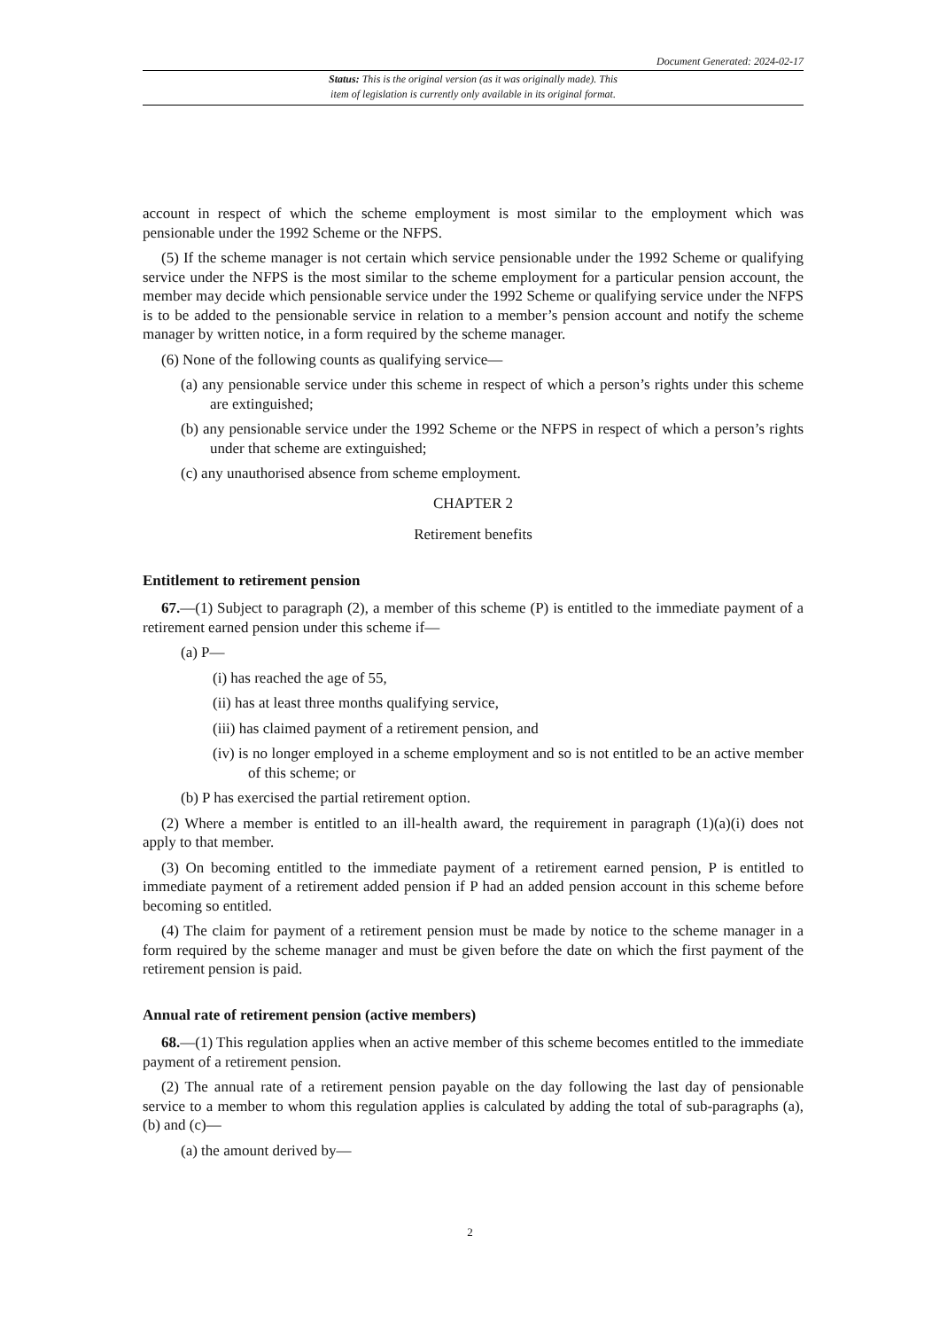Document Generated: 2024-02-17
Status: This is the original version (as it was originally made). This
item of legislation is currently only available in its original format.
account in respect of which the scheme employment is most similar to the employment which was pensionable under the 1992 Scheme or the NFPS.
(5) If the scheme manager is not certain which service pensionable under the 1992 Scheme or qualifying service under the NFPS is the most similar to the scheme employment for a particular pension account, the member may decide which pensionable service under the 1992 Scheme or qualifying service under the NFPS is to be added to the pensionable service in relation to a member’s pension account and notify the scheme manager by written notice, in a form required by the scheme manager.
(6) None of the following counts as qualifying service—
(a) any pensionable service under this scheme in respect of which a person’s rights under this scheme are extinguished;
(b) any pensionable service under the 1992 Scheme or the NFPS in respect of which a person’s rights under that scheme are extinguished;
(c) any unauthorised absence from scheme employment.
CHAPTER 2
Retirement benefits
Entitlement to retirement pension
67.—(1) Subject to paragraph (2), a member of this scheme (P) is entitled to the immediate payment of a retirement earned pension under this scheme if—
(a) P—
(i) has reached the age of 55,
(ii) has at least three months qualifying service,
(iii) has claimed payment of a retirement pension, and
(iv) is no longer employed in a scheme employment and so is not entitled to be an active member of this scheme; or
(b) P has exercised the partial retirement option.
(2) Where a member is entitled to an ill-health award, the requirement in paragraph (1)(a)(i) does not apply to that member.
(3) On becoming entitled to the immediate payment of a retirement earned pension, P is entitled to immediate payment of a retirement added pension if P had an added pension account in this scheme before becoming so entitled.
(4) The claim for payment of a retirement pension must be made by notice to the scheme manager in a form required by the scheme manager and must be given before the date on which the first payment of the retirement pension is paid.
Annual rate of retirement pension (active members)
68.—(1) This regulation applies when an active member of this scheme becomes entitled to the immediate payment of a retirement pension.
(2) The annual rate of a retirement pension payable on the day following the last day of pensionable service to a member to whom this regulation applies is calculated by adding the total of sub-paragraphs (a), (b) and (c)—
(a) the amount derived by—
2